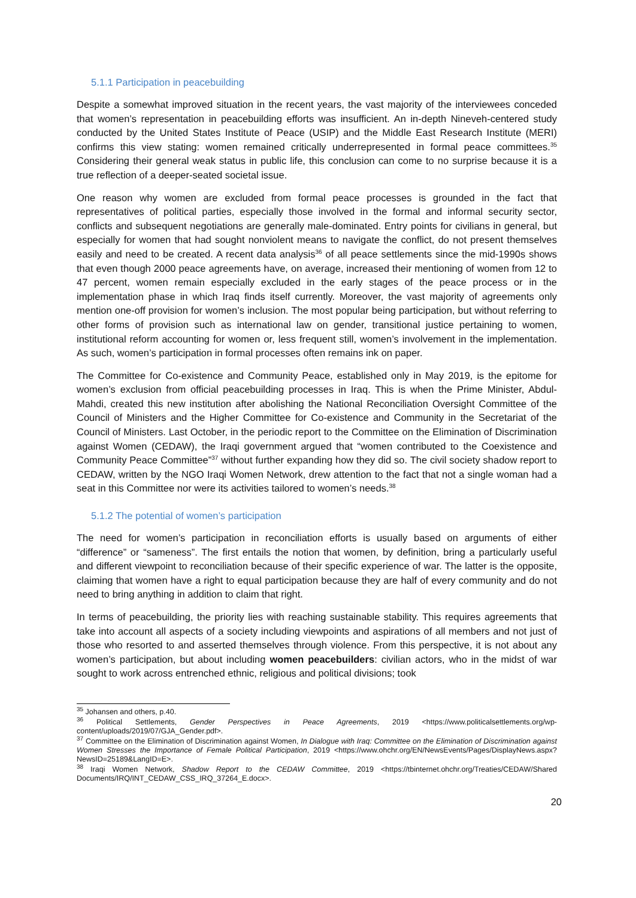5.1.1 Participation in peacebuilding
Despite a somewhat improved situation in the recent years, the vast majority of the interviewees conceded that women’s representation in peacebuilding efforts was insufficient. An in-depth Nineveh-centered study conducted by the United States Institute of Peace (USIP) and the Middle East Research Institute (MERI) confirms this view stating: women remained critically underrepresented in formal peace committees.<sup>35</sup> Considering their general weak status in public life, this conclusion can come to no surprise because it is a true reflection of a deeper-seated societal issue.
One reason why women are excluded from formal peace processes is grounded in the fact that representatives of political parties, especially those involved in the formal and informal security sector, conflicts and subsequent negotiations are generally male-dominated. Entry points for civilians in general, but especially for women that had sought nonviolent means to navigate the conflict, do not present themselves easily and need to be created. A recent data analysis<sup>36</sup> of all peace settlements since the mid-1990s shows that even though 2000 peace agreements have, on average, increased their mentioning of women from 12 to 47 percent, women remain especially excluded in the early stages of the peace process or in the implementation phase in which Iraq finds itself currently. Moreover, the vast majority of agreements only mention one-off provision for women’s inclusion. The most popular being participation, but without referring to other forms of provision such as international law on gender, transitional justice pertaining to women, institutional reform accounting for women or, less frequent still, women’s involvement in the implementation. As such, women’s participation in formal processes often remains ink on paper.
The Committee for Co-existence and Community Peace, established only in May 2019, is the epitome for women’s exclusion from official peacebuilding processes in Iraq. This is when the Prime Minister, Abdul-Mahdi, created this new institution after abolishing the National Reconciliation Oversight Committee of the Council of Ministers and the Higher Committee for Co-existence and Community in the Secretariat of the Council of Ministers. Last October, in the periodic report to the Committee on the Elimination of Discrimination against Women (CEDAW), the Iraqi government argued that “women contributed to the Coexistence and Community Peace Committee”<sup>37</sup> without further expanding how they did so. The civil society shadow report to CEDAW, written by the NGO Iraqi Women Network, drew attention to the fact that not a single woman had a seat in this Committee nor were its activities tailored to women’s needs.<sup>38</sup>
5.1.2 The potential of women’s participation
The need for women’s participation in reconciliation efforts is usually based on arguments of either “difference” or “sameness”. The first entails the notion that women, by definition, bring a particularly useful and different viewpoint to reconciliation because of their specific experience of war. The latter is the opposite, claiming that women have a right to equal participation because they are half of every community and do not need to bring anything in addition to claim that right.
In terms of peacebuilding, the priority lies with reaching sustainable stability. This requires agreements that take into account all aspects of a society including viewpoints and aspirations of all members and not just of those who resorted to and asserted themselves through violence. From this perspective, it is not about any women’s participation, but about including women peacebuilders: civilian actors, who in the midst of war sought to work across entrenched ethnic, religious and political divisions; took
<sup>35</sup> Johansen and others, p.40.
<sup>36</sup> Political Settlements, Gender Perspectives in Peace Agreements, 2019 <https://www.politicalsettlements.org/wp-content/uploads/2019/07/GJA_Gender.pdf>.
<sup>37</sup> Committee on the Elimination of Discrimination against Women, In Dialogue with Iraq: Committee on the Elimination of Discrimination against Women Stresses the Importance of Female Political Participation, 2019 <https://www.ohchr.org/EN/NewsEvents/Pages/DisplayNews.aspx?NewsID=25189&LangID=E>.
<sup>38</sup> Iraqi Women Network, Shadow Report to the CEDAW Committee, 2019 <https://tbinternet.ohchr.org/Treaties/CEDAW/Shared Documents/IRQ/INT_CEDAW_CSS_IRQ_37264_E.docx>.
20